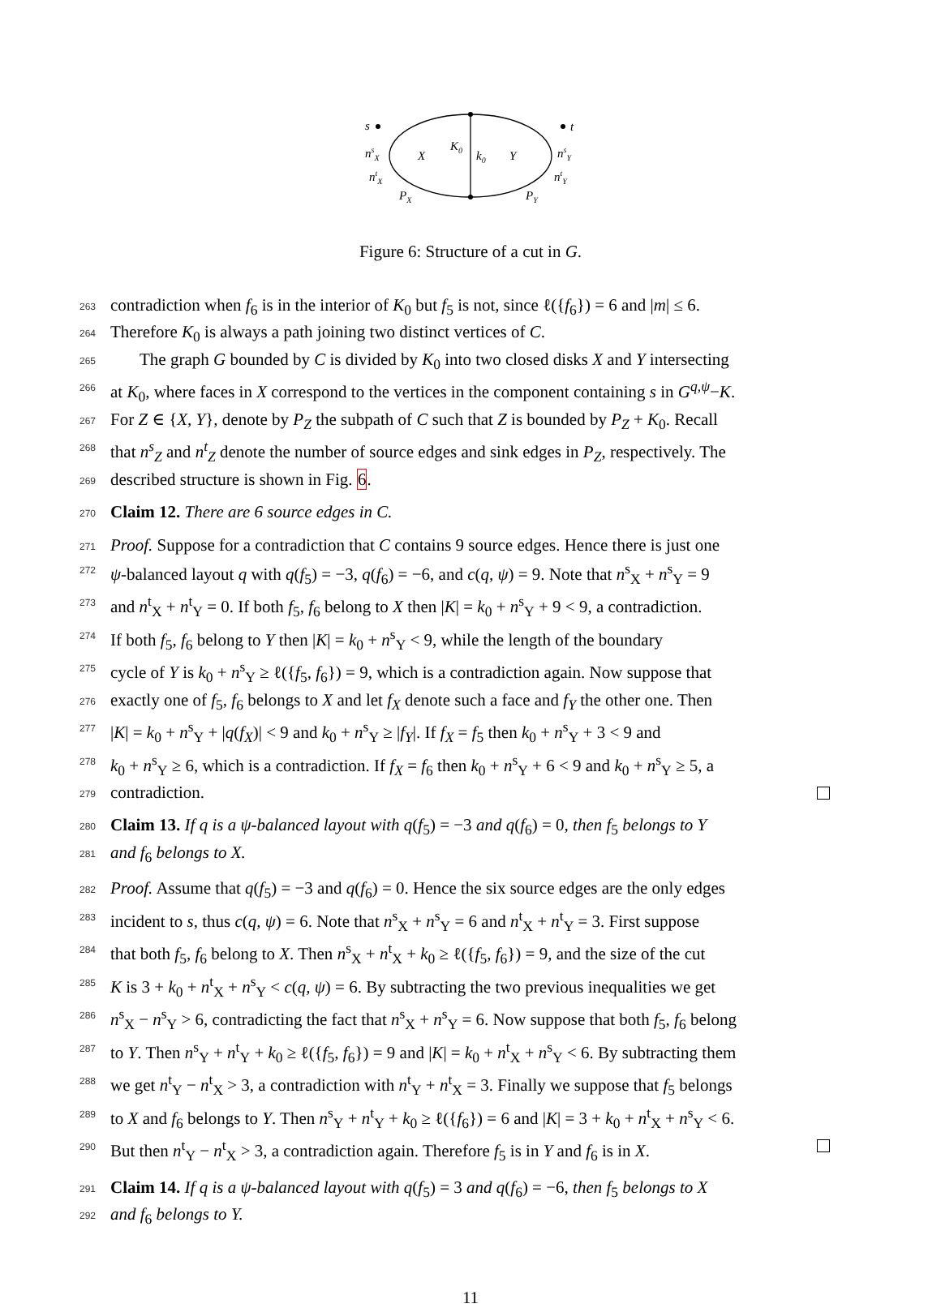s
t
nsX
ntX
nsY
ntY
X
Y
K0
k0
PX
PY
Figure 6: Structure of a cut in G.
263 contradiction when f<sub>6</sub> is in the interior of K<sub>0</sub> but f<sub>5</sub> is not, since ℓ({f<sub>6</sub>}) = 6 and |m| ≤ 6.
264 Therefore K<sub>0</sub> is always a path joining two distinct vertices of C.
265 The graph G bounded by C is divided by K<sub>0</sub> into two closed disks X and Y intersecting
266 at K<sub>0</sub>, where faces in X correspond to the vertices in the component containing s in G<sup>q,ψ</sup>−K.
267 For Z ∈ {X, Y}, denote by P<sub>Z</sub> the subpath of C such that Z is bounded by P<sub>Z</sub> + K<sub>0</sub>. Recall
268 that n<sup>s</sup><sub>Z</sub> and n<sup>t</sup><sub>Z</sub> denote the number of source edges and sink edges in P<sub>Z</sub>, respectively. The
269 described structure is shown in Fig. 6.
270 Claim 12. There are 6 source edges in C.
271 Proof. Suppose for a contradiction that C contains 9 source edges. Hence there is just one
272 ψ-balanced layout q with q(f<sub>5</sub>) = −3, q(f<sub>6</sub>) = −6, and c(q, ψ) = 9. Note that n<sup>s</sup><sub>X</sub> + n<sup>s</sup><sub>Y</sub> = 9
273 and n<sup>t</sup><sub>X</sub> + n<sup>t</sup><sub>Y</sub> = 0. If both f<sub>5</sub>, f<sub>6</sub> belong to X then |K| = k<sub>0</sub> + n<sup>s</sup><sub>Y</sub> + 9 < 9, a contradiction.
274 If both f<sub>5</sub>, f<sub>6</sub> belong to Y then |K| = k<sub>0</sub> + n<sup>s</sup><sub>Y</sub> < 9, while the length of the boundary
275 cycle of Y is k<sub>0</sub> + n<sup>s</sup><sub>Y</sub> ≥ ℓ({f<sub>5</sub>, f<sub>6</sub>}) = 9, which is a contradiction again. Now suppose that
276 exactly one of f<sub>5</sub>, f<sub>6</sub> belongs to X and let f<sub>X</sub> denote such a face and f<sub>Y</sub> the other one. Then
277 |K| = k<sub>0</sub> + n<sup>s</sup><sub>Y</sub> + |q(f<sub>X</sub>)| < 9 and k<sub>0</sub> + n<sup>s</sup><sub>Y</sub> ≥ |f<sub>Y</sub>|. If f<sub>X</sub> = f<sub>5</sub> then k<sub>0</sub> + n<sup>s</sup><sub>Y</sub> + 3 < 9 and
278 k<sub>0</sub> + n<sup>s</sup><sub>Y</sub> ≥ 6, which is a contradiction. If f<sub>X</sub> = f<sub>6</sub> then k<sub>0</sub> + n<sup>s</sup><sub>Y</sub> + 6 < 9 and k<sub>0</sub> + n<sup>s</sup><sub>Y</sub> ≥ 5, a
279 contradiction.
280 Claim 13. If q is a ψ-balanced layout with q(f<sub>5</sub>) = −3 and q(f<sub>6</sub>) = 0, then f<sub>5</sub> belongs to Y
281 and f<sub>6</sub> belongs to X.
282 Proof. Assume that q(f<sub>5</sub>) = −3 and q(f<sub>6</sub>) = 0. Hence the six source edges are the only edges
283 incident to s, thus c(q, ψ) = 6. Note that n<sup>s</sup><sub>X</sub> + n<sup>s</sup><sub>Y</sub> = 6 and n<sup>t</sup><sub>X</sub> + n<sup>t</sup><sub>Y</sub> = 3. First suppose
284 that both f<sub>5</sub>, f<sub>6</sub> belong to X. Then n<sup>s</sup><sub>X</sub> + n<sup>t</sup><sub>X</sub> + k<sub>0</sub> ≥ ℓ({f<sub>5</sub>, f<sub>6</sub>}) = 9, and the size of the cut
285 K is 3 + k<sub>0</sub> + n<sup>t</sup><sub>X</sub> + n<sup>s</sup><sub>Y</sub> < c(q, ψ) = 6. By subtracting the two previous inequalities we get
286 n<sup>s</sup><sub>X</sub> − n<sup>s</sup><sub>Y</sub> > 6, contradicting the fact that n<sup>s</sup><sub>X</sub> + n<sup>s</sup><sub>Y</sub> = 6. Now suppose that both f<sub>5</sub>, f<sub>6</sub> belong
287 to Y. Then n<sup>s</sup><sub>Y</sub> + n<sup>t</sup><sub>Y</sub> + k<sub>0</sub> ≥ ℓ({f<sub>5</sub>, f<sub>6</sub>}) = 9 and |K| = k<sub>0</sub> + n<sup>t</sup><sub>X</sub> + n<sup>s</sup><sub>Y</sub> < 6. By subtracting them
288 we get n<sup>t</sup><sub>Y</sub> − n<sup>t</sup><sub>X</sub> > 3, a contradiction with n<sup>t</sup><sub>Y</sub> + n<sup>t</sup><sub>X</sub> = 3. Finally we suppose that f<sub>5</sub> belongs
289 to X and f<sub>6</sub> belongs to Y. Then n<sup>s</sup><sub>Y</sub> + n<sup>t</sup><sub>Y</sub> + k<sub>0</sub> ≥ ℓ({f<sub>6</sub>}) = 6 and |K| = 3 + k<sub>0</sub> + n<sup>t</sup><sub>X</sub> + n<sup>s</sup><sub>Y</sub> < 6.
290 But then n<sup>t</sup><sub>Y</sub> − n<sup>t</sup><sub>X</sub> > 3, a contradiction again. Therefore f<sub>5</sub> is in Y and f<sub>6</sub> is in X.
291 Claim 14. If q is a ψ-balanced layout with q(f<sub>5</sub>) = 3 and q(f<sub>6</sub>) = −6, then f<sub>5</sub> belongs to X
292 and f<sub>6</sub> belongs to Y.
11